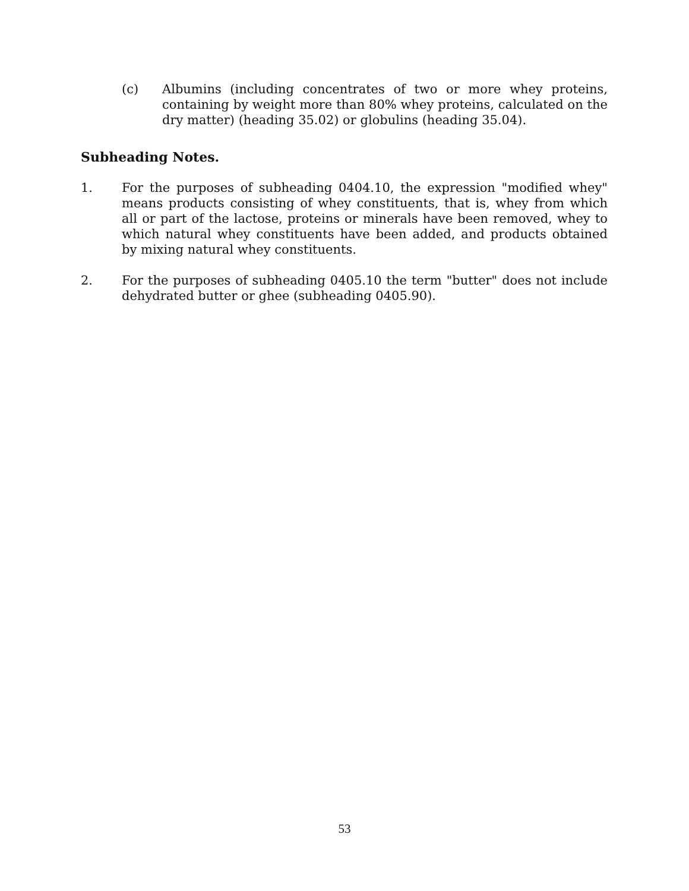(c) Albumins (including concentrates of two or more whey proteins, containing by weight more than 80% whey proteins, calculated on the dry matter) (heading 35.02) or globulins (heading 35.04).
Subheading Notes.
1. For the purposes of subheading 0404.10, the expression "modified whey" means products consisting of whey constituents, that is, whey from which all or part of the lactose, proteins or minerals have been removed, whey to which natural whey constituents have been added, and products obtained by mixing natural whey constituents.
2. For the purposes of subheading 0405.10 the term "butter" does not include dehydrated butter or ghee (subheading 0405.90).
53